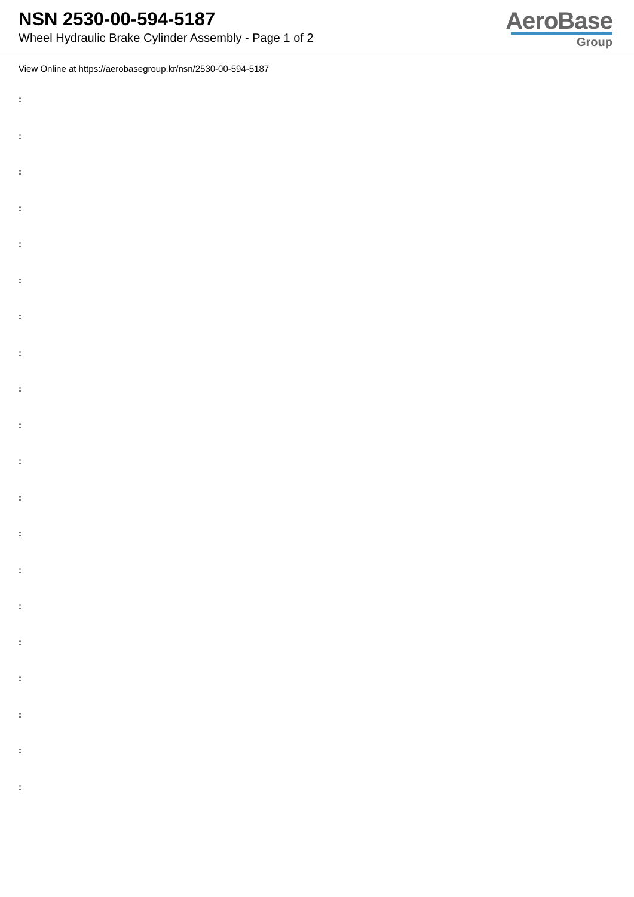NSN 2530-00-594-5187
Wheel Hydraulic Brake Cylinder Assembly - Page 1 of 2
AeroBase
Group
View Online at https://aerobasegroup.kr/nsn/2530-00-594-5187
:
:
:
:
:
:
:
:
:
:
:
:
:
:
:
:
:
:
:
: